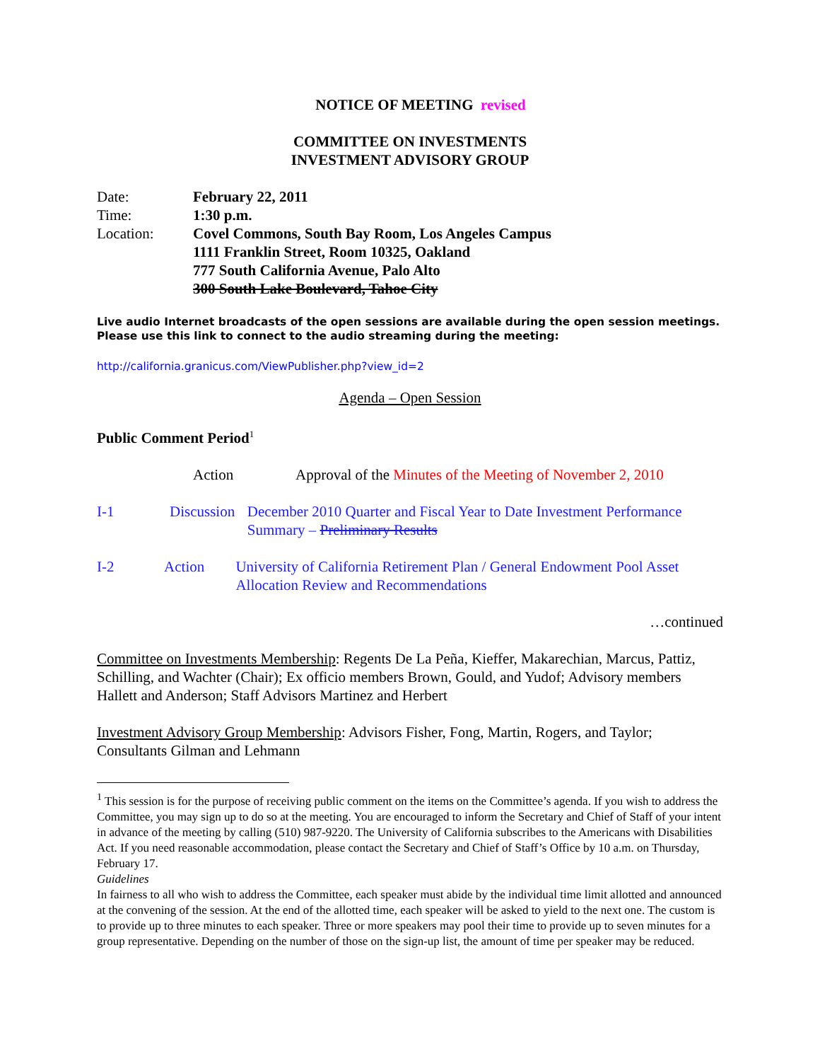NOTICE OF MEETING revised
COMMITTEE ON INVESTMENTS
INVESTMENT ADVISORY GROUP
Date: February 22, 2011
Time: 1:30 p.m.
Location: Covel Commons, South Bay Room, Los Angeles Campus
1111 Franklin Street, Room 10325, Oakland
777 South California Avenue, Palo Alto
300 South Lake Boulevard, Tahoe City
Live audio Internet broadcasts of the open sessions are available during the open session meetings. Please use this link to connect to the audio streaming during the meeting:
http://california.granicus.com/ViewPublisher.php?view_id=2
Agenda – Open Session
Public Comment Period<sup>1</sup>
Action Approval of the Minutes of the Meeting of November 2, 2010
I-1 Discussion December 2010 Quarter and Fiscal Year to Date Investment Performance Summary – Preliminary Results
I-2 Action University of California Retirement Plan / General Endowment Pool Asset Allocation Review and Recommendations
…continued
Committee on Investments Membership: Regents De La Peña, Kieffer, Makarechian, Marcus, Pattiz, Schilling, and Wachter (Chair); Ex officio members Brown, Gould, and Yudof; Advisory members Hallett and Anderson; Staff Advisors Martinez and Herbert
Investment Advisory Group Membership: Advisors Fisher, Fong, Martin, Rogers, and Taylor; Consultants Gilman and Lehmann
<sup>1</sup> This session is for the purpose of receiving public comment on the items on the Committee’s agenda. If you wish to address the Committee, you may sign up to do so at the meeting. You are encouraged to inform the Secretary and Chief of Staff of your intent in advance of the meeting by calling (510) 987-9220. The University of California subscribes to the Americans with Disabilities Act. If you need reasonable accommodation, please contact the Secretary and Chief of Staff’s Office by 10 a.m. on Thursday, February 17.
Guidelines
In fairness to all who wish to address the Committee, each speaker must abide by the individual time limit allotted and announced at the convening of the session. At the end of the allotted time, each speaker will be asked to yield to the next one. The custom is to provide up to three minutes to each speaker. Three or more speakers may pool their time to provide up to seven minutes for a group representative. Depending on the number of those on the sign-up list, the amount of time per speaker may be reduced.